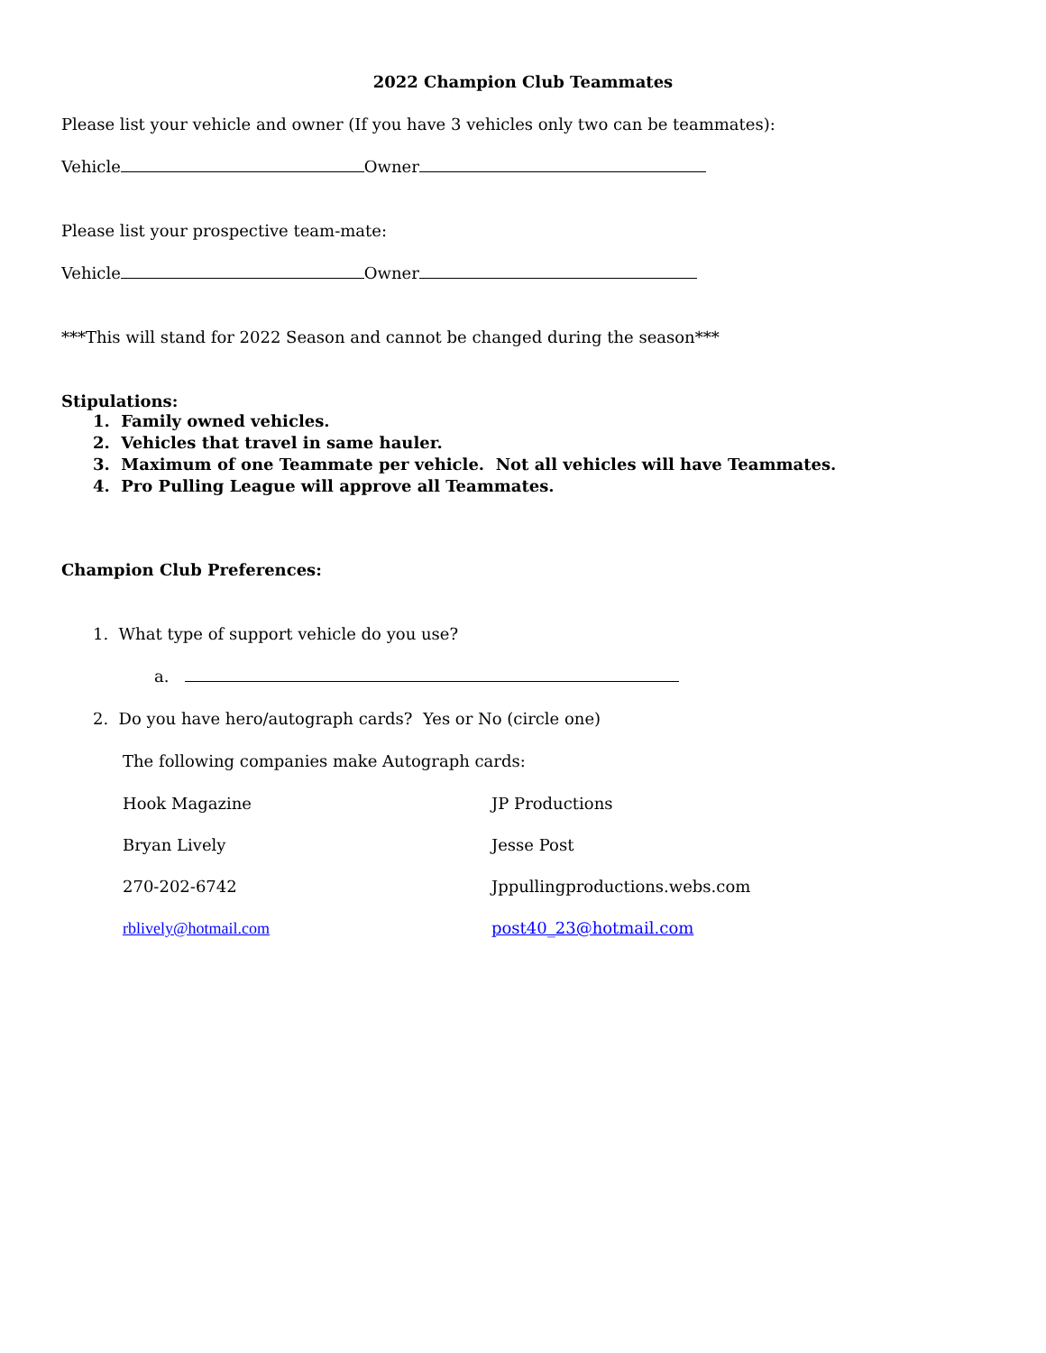2022 Champion Club Teammates
Please list your vehicle and owner (If you have 3 vehicles only two can be teammates):
Vehicle Owner
Please list your prospective team-mate:
Vehicle Owner
***This will stand for 2022 Season and cannot be changed during the season***
Stipulations:
1. Family owned vehicles.
2. Vehicles that travel in same hauler.
3. Maximum of one Teammate per vehicle. Not all vehicles will have Teammates.
4. Pro Pulling League will approve all Teammates.
Champion Club Preferences:
1. What type of support vehicle do you use?
a.
2. Do you have hero/autograph cards? Yes or No (circle one)
The following companies make Autograph cards:
Hook Magazine JP Productions
Bryan Lively Jesse Post
270-202-6742 Jppullingproductions.webs.com
rblively@hotmail.com post40_23@hotmail.com